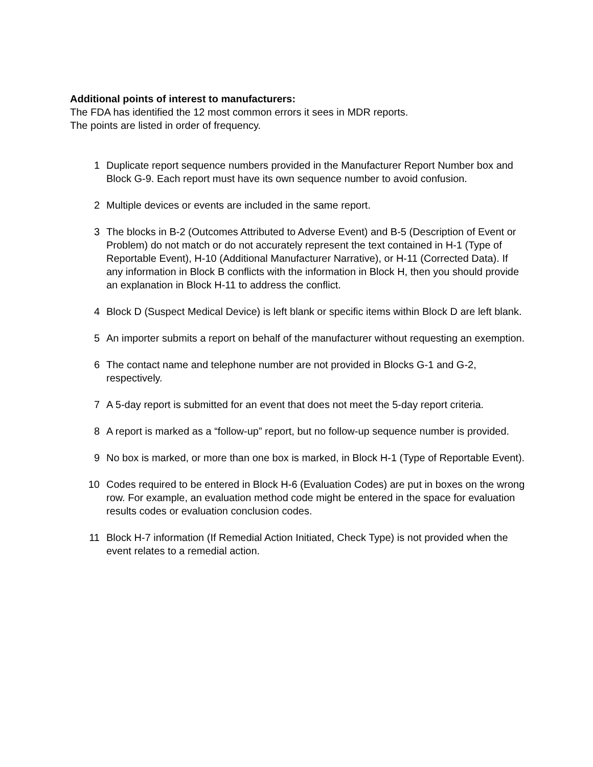Additional points of interest to manufacturers:
The FDA has identified the 12 most common errors it sees in MDR reports.
The points are listed in order of frequency.
1 Duplicate report sequence numbers provided in the Manufacturer Report Number box and Block G-9. Each report must have its own sequence number to avoid confusion.
2 Multiple devices or events are included in the same report.
3 The blocks in B-2 (Outcomes Attributed to Adverse Event) and B-5 (Description of Event or Problem) do not match or do not accurately represent the text contained in H-1 (Type of Reportable Event), H-10 (Additional Manufacturer Narrative), or H-11 (Corrected Data). If any information in Block B conflicts with the information in Block H, then you should provide an explanation in Block H-11 to address the conflict.
4 Block D (Suspect Medical Device) is left blank or specific items within Block D are left blank.
5 An importer submits a report on behalf of the manufacturer without requesting an exemption.
6 The contact name and telephone number are not provided in Blocks G-1 and G-2, respectively.
7 A 5-day report is submitted for an event that does not meet the 5-day report criteria.
8 A report is marked as a “follow-up” report, but no follow-up sequence number is provided.
9 No box is marked, or more than one box is marked, in Block H-1 (Type of Reportable Event).
10 Codes required to be entered in Block H-6 (Evaluation Codes) are put in boxes on the wrong row. For example, an evaluation method code might be entered in the space for evaluation results codes or evaluation conclusion codes.
11 Block H-7 information (If Remedial Action Initiated, Check Type) is not provided when the event relates to a remedial action.